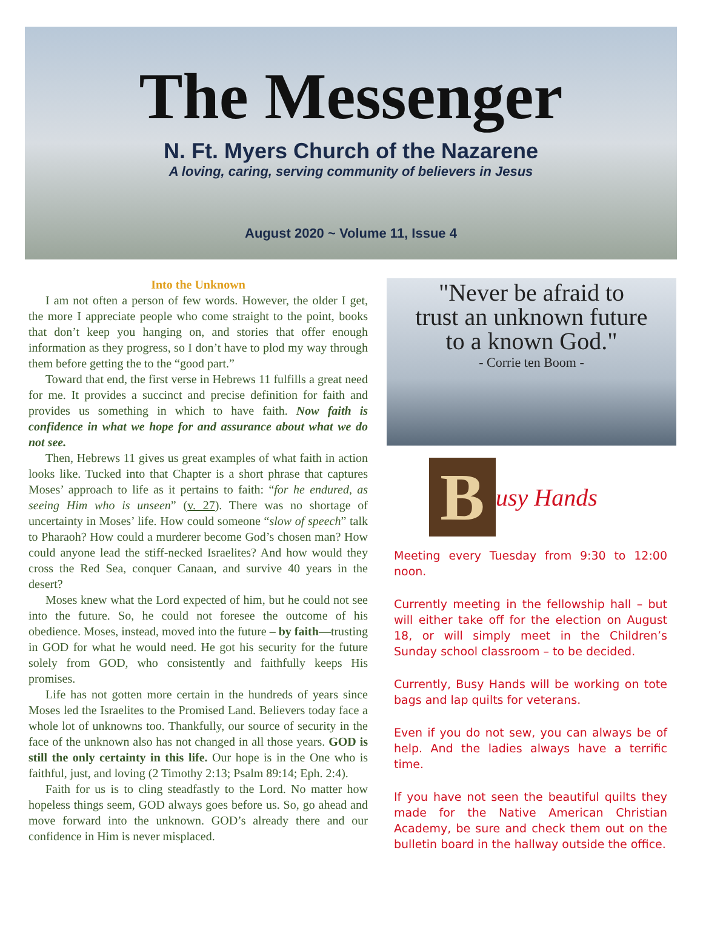The Messenger
N. Ft. Myers Church of the Nazarene
A loving, caring, serving community of believers in Jesus
August 2020 ~ Volume 11, Issue 4
Into the Unknown
I am not often a person of few words. However, the older I get, the more I appreciate people who come straight to the point, books that don’t keep you hanging on, and stories that offer enough information as they progress, so I don’t have to plod my way through them before getting the to the “good part.”
Toward that end, the first verse in Hebrews 11 fulfills a great need for me. It provides a succinct and precise definition for faith and provides us something in which to have faith. Now faith is confidence in what we hope for and assurance about what we do not see.
Then, Hebrews 11 gives us great examples of what faith in action looks like. Tucked into that Chapter is a short phrase that captures Moses’ approach to life as it pertains to faith: “for he endured, as seeing Him who is unseen” (v. 27). There was no shortage of uncertainty in Moses’ life. How could someone “slow of speech” talk to Pharaoh? How could a murderer become God’s chosen man? How could anyone lead the stiff-necked Israelites? And how would they cross the Red Sea, conquer Canaan, and survive 40 years in the desert?
Moses knew what the Lord expected of him, but he could not see into the future. So, he could not foresee the outcome of his obedience. Moses, instead, moved into the future – by faith—trusting in GOD for what he would need. He got his security for the future solely from GOD, who consistently and faithfully keeps His promises.
Life has not gotten more certain in the hundreds of years since Moses led the Israelites to the Promised Land. Believers today face a whole lot of unknowns too. Thankfully, our source of security in the face of the unknown also has not changed in all those years. GOD is still the only certainty in this life. Our hope is in the One who is faithful, just, and loving (2 Timothy 2:13; Psalm 89:14; Eph. 2:4).
Faith for us is to cling steadfastly to the Lord. No matter how hopeless things seem, GOD always goes before us. So, go ahead and move forward into the unknown. GOD’s already there and our confidence in Him is never misplaced.
"Never be afraid to
trust an unknown future
to a known God."
- Corrie ten Boom -
B
usy Hands
Meeting every Tuesday from 9:30 to 12:00 noon.
Currently meeting in the fellowship hall – but will either take off for the election on August 18, or will simply meet in the Children’s Sunday school classroom – to be decided.
Currently, Busy Hands will be working on tote bags and lap quilts for veterans.
Even if you do not sew, you can always be of help. And the ladies always have a terrific time.
If you have not seen the beautiful quilts they made for the Native American Christian Academy, be sure and check them out on the bulletin board in the hallway outside the office.